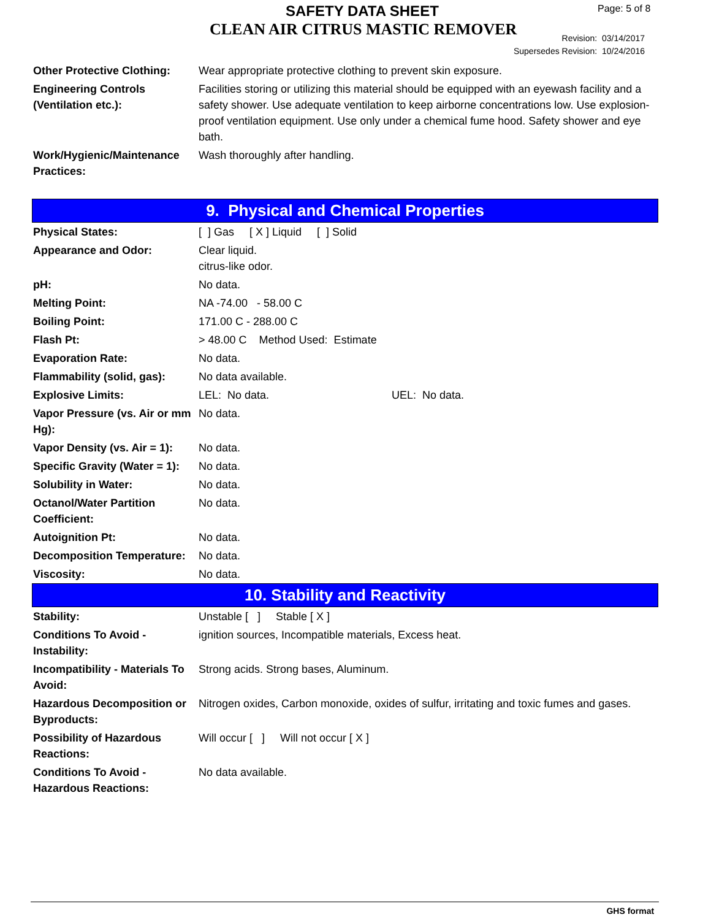SAFETY DATA SHEET
CLEAN AIR CITRUS MASTIC REMOVER
Page: 5 of 8
Revision: 03/14/2017
Supersedes Revision: 10/24/2016
| Other Protective Clothing: | Wear appropriate protective clothing to prevent skin exposure. |
| Engineering Controls (Ventilation etc.): | Facilities storing or utilizing this material should be equipped with an eyewash facility and a safety shower. Use adequate ventilation to keep airborne concentrations low. Use explosion-proof ventilation equipment. Use only under a chemical fume hood. Safety shower and eye bath. |
| Work/Hygienic/Maintenance Practices: | Wash thoroughly after handling. |
9. Physical and Chemical Properties
| Physical States: | [ ] Gas [ X ] Liquid [ ] Solid |
| Appearance and Odor: | Clear liquid. citrus-like odor. |
| pH: | No data. |
| Melting Point: | NA -74.00 - 58.00 C |
| Boiling Point: | 171.00 C - 288.00 C |
| Flash Pt: | > 48.00 C Method Used: Estimate |
| Evaporation Rate: | No data. |
| Flammability (solid, gas): | No data available. |
| Explosive Limits: | LEL: No data. UEL: No data. |
| Vapor Pressure (vs. Air or mm Hg): | No data. |
| Vapor Density (vs. Air = 1): | No data. |
| Specific Gravity (Water = 1): | No data. |
| Solubility in Water: | No data. |
| Octanol/Water Partition Coefficient: | No data. |
| Autoignition Pt: | No data. |
| Decomposition Temperature: | No data. |
| Viscosity: | No data. |
10. Stability and Reactivity
| Stability: | Unstable [ ] Stable [ X ] |
| Conditions To Avoid - Instability: | ignition sources, Incompatible materials, Excess heat. |
| Incompatibility - Materials To Avoid: | Strong acids. Strong bases, Aluminum. |
| Hazardous Decomposition or Byproducts: | Nitrogen oxides, Carbon monoxide, oxides of sulfur, irritating and toxic fumes and gases. |
| Possibility of Hazardous Reactions: | Will occur [ ] Will not occur [ X ] |
| Conditions To Avoid - Hazardous Reactions: | No data available. |
GHS format